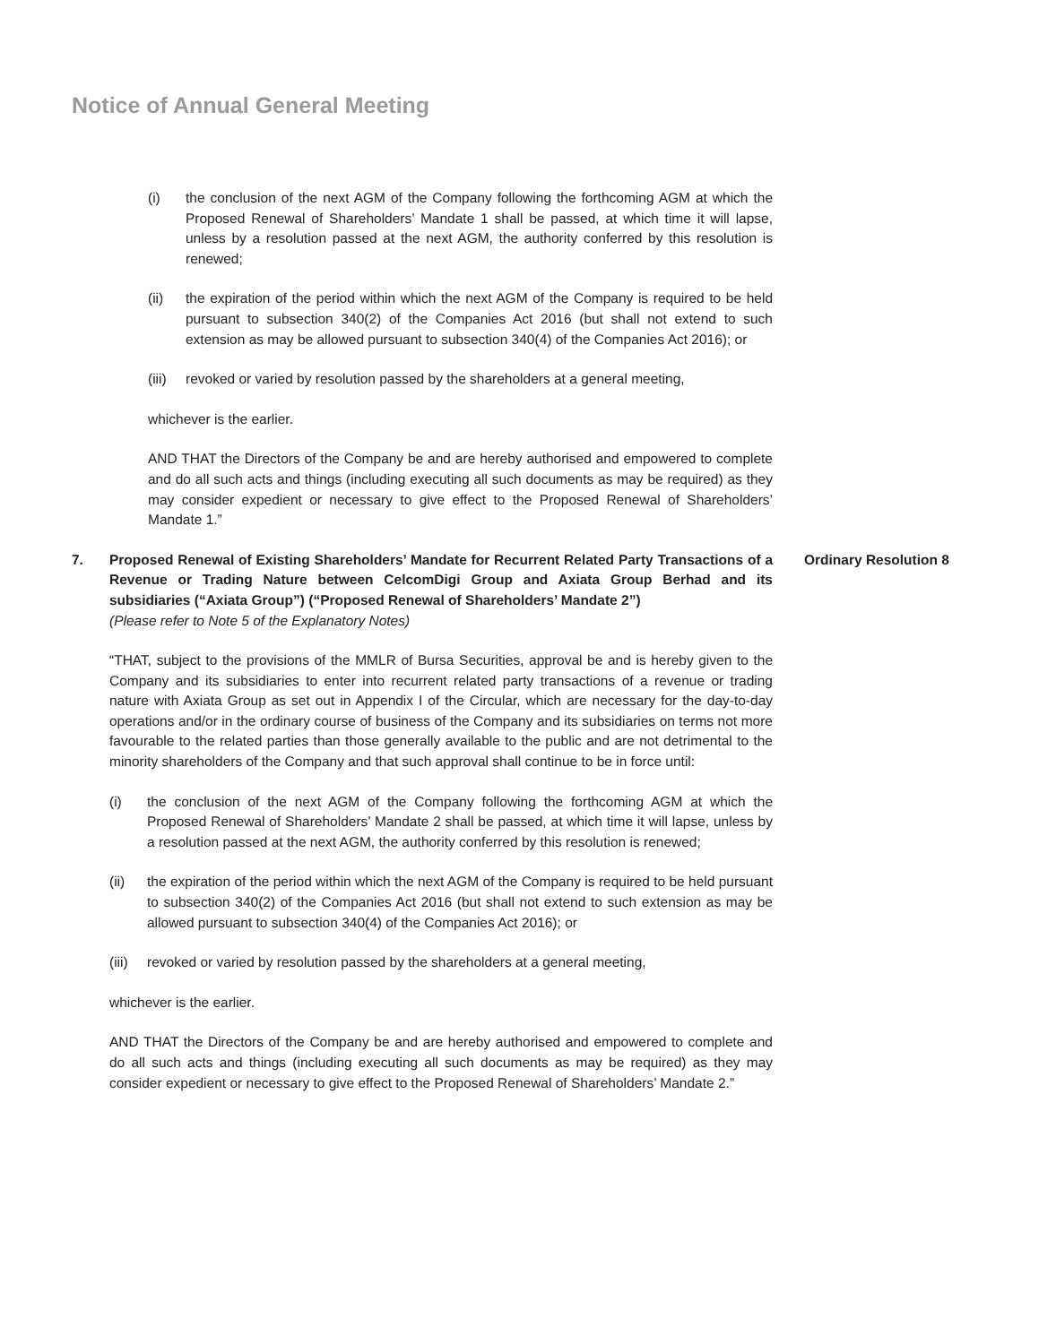Notice of Annual General Meeting
(i) the conclusion of the next AGM of the Company following the forthcoming AGM at which the Proposed Renewal of Shareholders’ Mandate 1 shall be passed, at which time it will lapse, unless by a resolution passed at the next AGM, the authority conferred by this resolution is renewed;
(ii) the expiration of the period within which the next AGM of the Company is required to be held pursuant to subsection 340(2) of the Companies Act 2016 (but shall not extend to such extension as may be allowed pursuant to subsection 340(4) of the Companies Act 2016); or
(iii)
revoked or varied by resolution passed by the shareholders at a general meeting,
whichever is the earlier.
AND THAT the Directors of the Company be and are hereby authorised and empowered to complete and do all such acts and things (including executing all such documents as may be required) as they may consider expedient or necessary to give effect to the Proposed Renewal of Shareholders’ Mandate 1.”
7. Proposed Renewal of Existing Shareholders’ Mandate for Recurrent Related Party Transactions of a Revenue or Trading Nature between CelcomDigi Group and Axiata Group Berhad and its subsidiaries (“Axiata Group”) (“Proposed Renewal of Shareholders’ Mandate 2”)
(Please refer to Note 5 of the Explanatory Notes)
Ordinary Resolution 8
“THAT, subject to the provisions of the MMLR of Bursa Securities, approval be and is hereby given to the Company and its subsidiaries to enter into recurrent related party transactions of a revenue or trading nature with Axiata Group as set out in Appendix I of the Circular, which are necessary for the day-to-day operations and/or in the ordinary course of business of the Company and its subsidiaries on terms not more favourable to the related parties than those generally available to the public and are not detrimental to the minority shareholders of the Company and that such approval shall continue to be in force until:
(i) the conclusion of the next AGM of the Company following the forthcoming AGM at which the Proposed Renewal of Shareholders’ Mandate 2 shall be passed, at which time it will lapse, unless by a resolution passed at the next AGM, the authority conferred by this resolution is renewed;
(ii) the expiration of the period within which the next AGM of the Company is required to be held pursuant to subsection 340(2) of the Companies Act 2016 (but shall not extend to such extension as may be allowed pursuant to subsection 340(4) of the Companies Act 2016); or
(iii)
revoked or varied by resolution passed by the shareholders at a general meeting,
whichever is the earlier.
AND THAT the Directors of the Company be and are hereby authorised and empowered to complete and do all such acts and things (including executing all such documents as may be required) as they may consider expedient or necessary to give effect to the Proposed Renewal of Shareholders’ Mandate 2.”